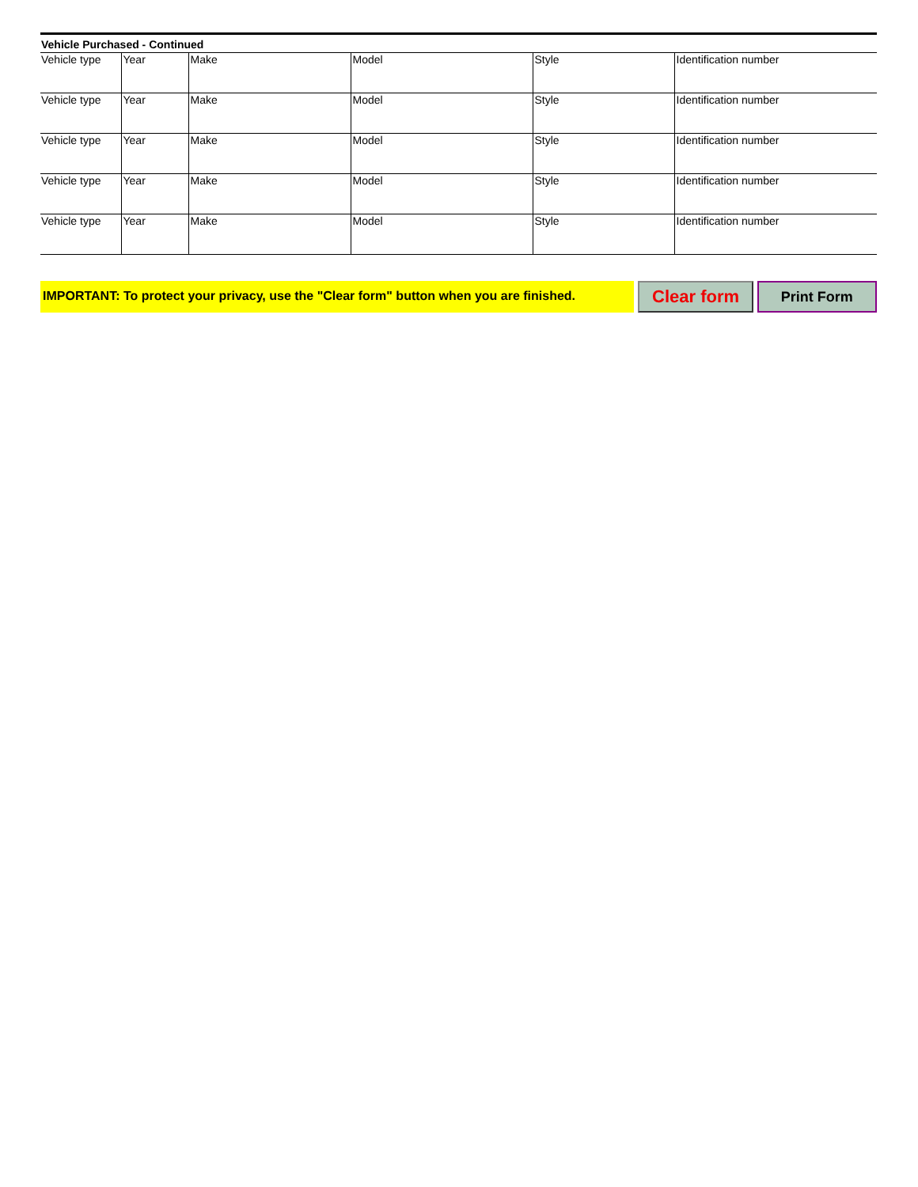Vehicle Purchased - Continued
| Vehicle type | Year | Make | Model | Style | Identification number |
| Vehicle type | Year | Make | Model | Style | Identification number |
| Vehicle type | Year | Make | Model | Style | Identification number |
| Vehicle type | Year | Make | Model | Style | Identification number |
| Vehicle type | Year | Make | Model | Style | Identification number |
IMPORTANT: To protect your privacy, use the "Clear form" button when you are finished.
Clear form
Print Form